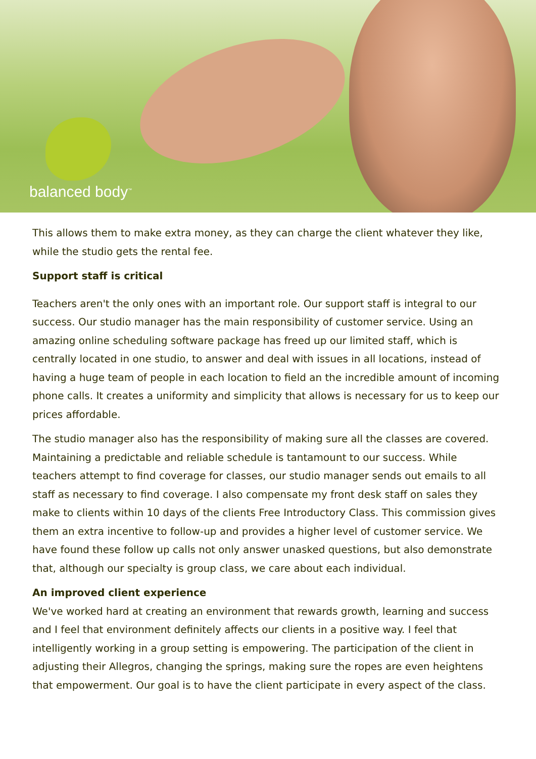balanced body<sup>™</sup>
This allows them to make extra money, as they can charge the client whatever they like, while the studio gets the rental fee.
Support staff is critical
Teachers aren't the only ones with an important role. Our support staff is integral to our success. Our studio manager has the main responsibility of customer service. Using an amazing online scheduling software package has freed up our limited staff, which is centrally located in one studio, to answer and deal with issues in all locations, instead of having a huge team of people in each location to field an the incredible amount of incoming phone calls. It creates a uniformity and simplicity that allows is necessary for us to keep our prices affordable.
The studio manager also has the responsibility of making sure all the classes are covered. Maintaining a predictable and reliable schedule is tantamount to our success. While teachers attempt to find coverage for classes, our studio manager sends out emails to all staff as necessary to find coverage. I also compensate my front desk staff on sales they make to clients within 10 days of the clients Free Introductory Class. This commission gives them an extra incentive to follow-up and provides a higher level of customer service. We have found these follow up calls not only answer unasked questions, but also demonstrate that, although our specialty is group class, we care about each individual.
An improved client experience
We've worked hard at creating an environment that rewards growth, learning and success and I feel that environment definitely affects our clients in a positive way. I feel that intelligently working in a group setting is empowering. The participation of the client in adjusting their Allegros, changing the springs, making sure the ropes are even heightens that empowerment. Our goal is to have the client participate in every aspect of the class.